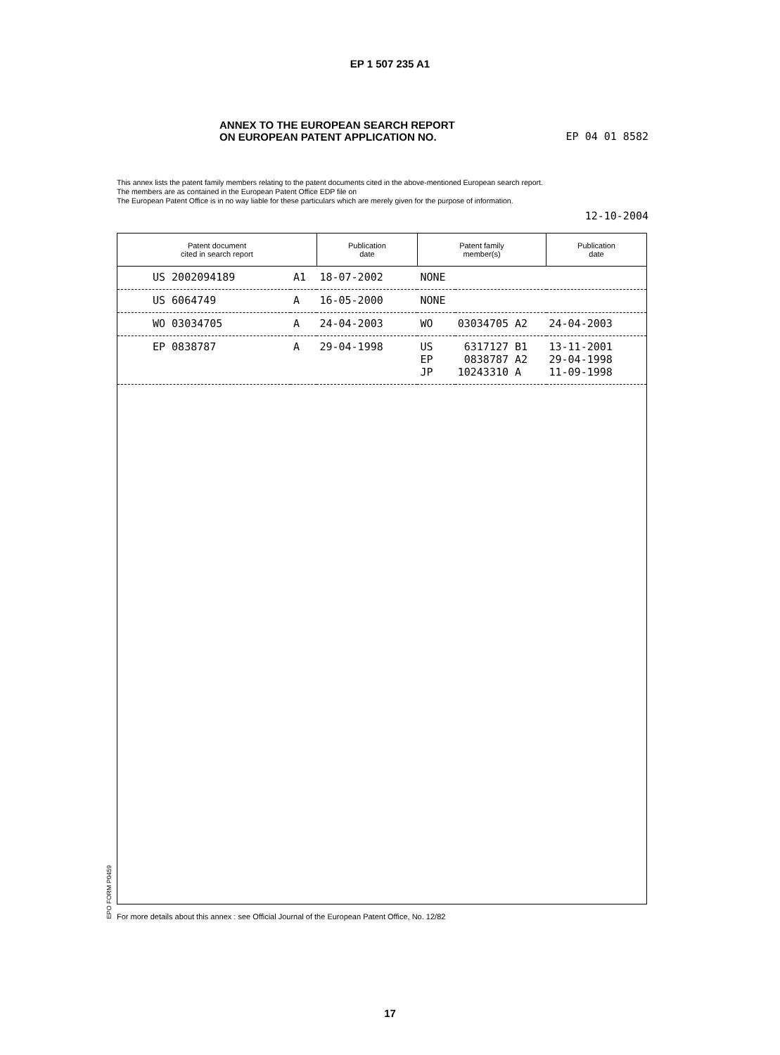EP 1 507 235 A1
ANNEX TO THE EUROPEAN SEARCH REPORT
ON EUROPEAN PATENT APPLICATION NO.
EP 04 01 8582
This annex lists the patent family members relating to the patent documents cited in the above-mentioned European search report.
The members are as contained in the European Patent Office EDP file on
The European Patent Office is in no way liable for these particulars which are merely given for the purpose of information.
12-10-2004
| Patent document cited in search report | | Publication date | Patent family member(s) | | Publication date |
| --- | --- | --- | --- | --- | --- |
| US 2002094189 | A1 | 18-07-2002 | NONE | | |
| US 6064749 | A | 16-05-2000 | NONE | | |
| WO 03034705 | A | 24-04-2003 | WO | 03034705 A2 | 24-04-2003 |
| EP 0838787 | A | 29-04-1998 | US EP JP | 6317127 B1 0838787 A2 10243310 A | 13-11-2001 29-04-1998 11-09-1998 |
EPO FORM P0459
For more details about this annex : see Official Journal of the European Patent Office, No. 12/82
17